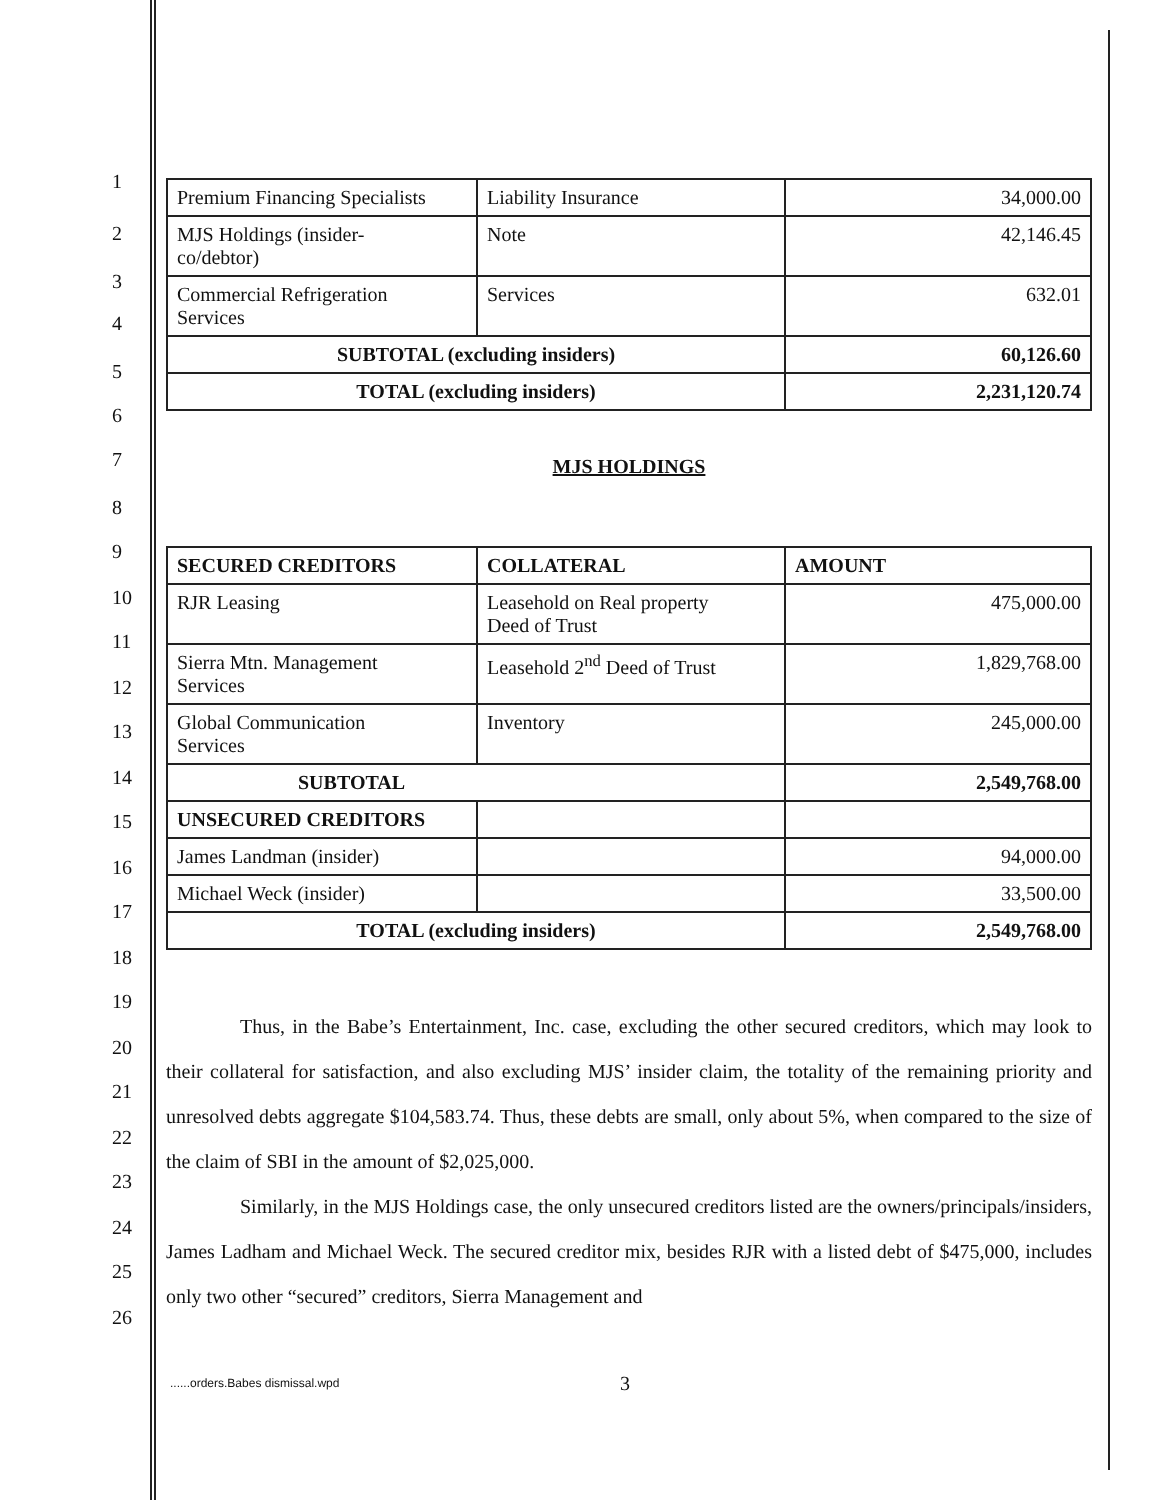1
2
3
4
5
6
7
8
9
10
11
12
13
14
15
16
17
18
19
20
21
22
23
24
25
26
| Premium Financing Specialists | Liability Insurance | 34,000.00 |
| MJS Holdings (insider- co/debtor) | Note | 42,146.45 |
| Commercial Refrigeration Services | Services | 632.01 |
| SUBTOTAL (excluding insiders) | | 60,126.60 |
| TOTAL (excluding insiders) | | 2,231,120.74 |
MJS HOLDINGS
| SECURED CREDITORS | COLLATERAL | AMOUNT |
| --- | --- | --- |
| RJR Leasing | Leasehold on Real property Deed of Trust | 475,000.00 |
| Sierra Mtn. Management Services | Leasehold 2<sup>nd</sup> Deed of Trust | 1,829,768.00 |
| Global Communication Services | Inventory | 245,000.00 |
| SUBTOTAL | | 2,549,768.00 |
| UNSECURED CREDITORS | | |
| James Landman (insider) | | 94,000.00 |
| Michael Weck (insider) | | 33,500.00 |
| TOTAL (excluding insiders) | | 2,549,768.00 |
Thus, in the Babe’s Entertainment, Inc. case, excluding the other secured creditors, which may look to their collateral for satisfaction, and also excluding MJS’ insider claim, the totality of the remaining priority and unresolved debts aggregate $104,583.74. Thus, these debts are small, only about 5%, when compared to the size of the claim of SBI in the amount of $2,025,000.
Similarly, in the MJS Holdings case, the only unsecured creditors listed are the owners/principals/insiders, James Ladham and Michael Weck. The secured creditor mix, besides RJR with a listed debt of $475,000, includes only two other “secured” creditors, Sierra Management and
......orders.Babes dismissal.wpd
3